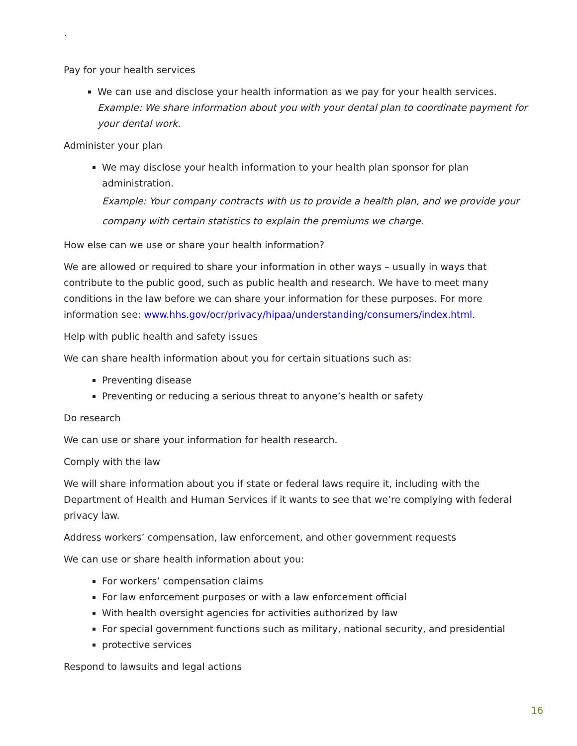`
Pay for your health services
We can use and disclose your health information as we pay for your health services.
Example: We share information about you with your dental plan to coordinate payment for your dental work.
Administer your plan
We may disclose your health information to your health plan sponsor for plan administration.
Example: Your company contracts with us to provide a health plan, and we provide your company with certain statistics to explain the premiums we charge.
How else can we use or share your health information?
We are allowed or required to share your information in other ways – usually in ways that contribute to the public good, such as public health and research. We have to meet many conditions in the law before we can share your information for these purposes. For more information see: www.hhs.gov/ocr/privacy/hipaa/understanding/consumers/index.html.
Help with public health and safety issues
We can share health information about you for certain situations such as:
Preventing disease
Preventing or reducing a serious threat to anyone’s health or safety
Do research
We can use or share your information for health research.
Comply with the law
We will share information about you if state or federal laws require it, including with the Department of Health and Human Services if it wants to see that we’re complying with federal privacy law.
Address workers’ compensation, law enforcement, and other government requests
We can use or share health information about you:
For workers’ compensation claims
For law enforcement purposes or with a law enforcement official
With health oversight agencies for activities authorized by law
For special government functions such as military, national security, and presidential
protective services
Respond to lawsuits and legal actions
16